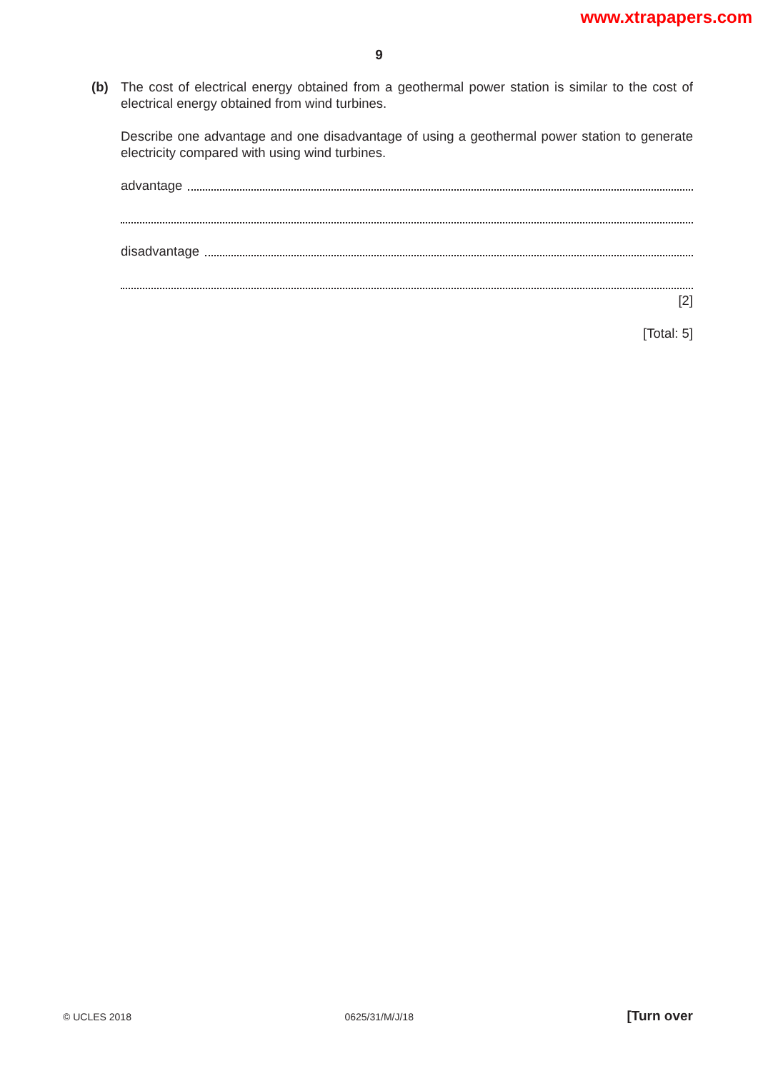www.xtrapapers.com
9
(b) The cost of electrical energy obtained from a geothermal power station is similar to the cost of electrical energy obtained from wind turbines.
Describe one advantage and one disadvantage of using a geothermal power station to generate electricity compared with using wind turbines.
advantage
disadvantage
[2]
[Total: 5]
© UCLES 2018 0625/31/M/J/18 [Turn over